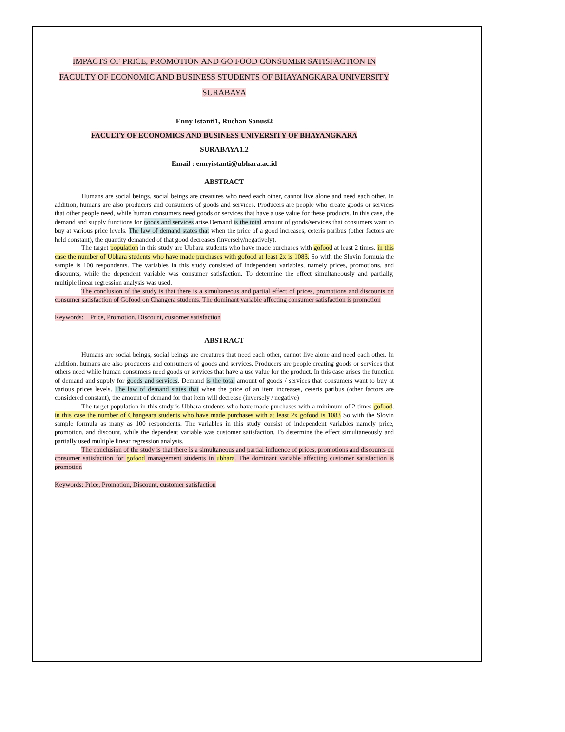IMPACTS OF PRICE, PROMOTION AND GO FOOD CONSUMER SATISFACTION IN FACULTY OF ECONOMIC AND BUSINESS STUDENTS OF BHAYANGKARA UNIVERSITY SURABAYA
Enny Istanti1, Ruchan Sanusi2
FACULTY OF ECONOMICS AND BUSINESS UNIVERSITY OF BHAYANGKARA
SURABAYA1.2
Email : ennyistanti@ubhara.ac.id
ABSTRACT
Humans are social beings, social beings are creatures who need each other, cannot live alone and need each other. In addition, humans are also producers and consumers of goods and services. Producers are people who create goods or services that other people need, while human consumers need goods or services that have a use value for these products. In this case, the demand and supply functions for goods and services arise.Demand is the total amount of goods/services that consumers want to buy at various price levels. The law of demand states that when the price of a good increases, ceteris paribus (other factors are held constant), the quantity demanded of that good decreases (inversely/negatively).
The target population in this study are Ubhara students who have made purchases with gofood at least 2 times. in this case the number of Ubhara students who have made purchases with gofood at least 2x is 1083. So with the Slovin formula the sample is 100 respondents. The variables in this study consisted of independent variables, namely prices, promotions, and discounts, while the dependent variable was consumer satisfaction. To determine the effect simultaneously and partially, multiple linear regression analysis was used.
The conclusion of the study is that there is a simultaneous and partial effect of prices, promotions and discounts on consumer satisfaction of Gofood on Changera students. The dominant variable affecting consumer satisfaction is promotion
Keywords: Price, Promotion, Discount, customer satisfaction
ABSTRACT
Humans are social beings, social beings are creatures that need each other, cannot live alone and need each other. In addition, humans are also producers and consumers of goods and services. Producers are people creating goods or services that others need while human consumers need goods or services that have a use value for the product. In this case arises the function of demand and supply for goods and services. Demand is the total amount of goods / services that consumers want to buy at various prices levels. The law of demand states that when the price of an item increases, ceteris paribus (other factors are considered constant), the amount of demand for that item will decrease (inversely / negative)
The target population in this study is Ubhara students who have made purchases with a minimum of 2 times gofood, in this case the number of Changeara students who have made purchases with at least 2x gofood is 1083 So with the Slovin sample formula as many as 100 respondents. The variables in this study consist of independent variables namely price, promotion, and discount, while the dependent variable was customer satisfaction. To determine the effect simultaneously and partially used multiple linear regression analysis.
The conclusion of the study is that there is a simultaneous and partial influence of prices, promotions and discounts on consumer satisfaction for gofood management students in ubhara. The dominant variable affecting customer satisfaction is promotion
Keywords: Price, Promotion, Discount, customer satisfaction